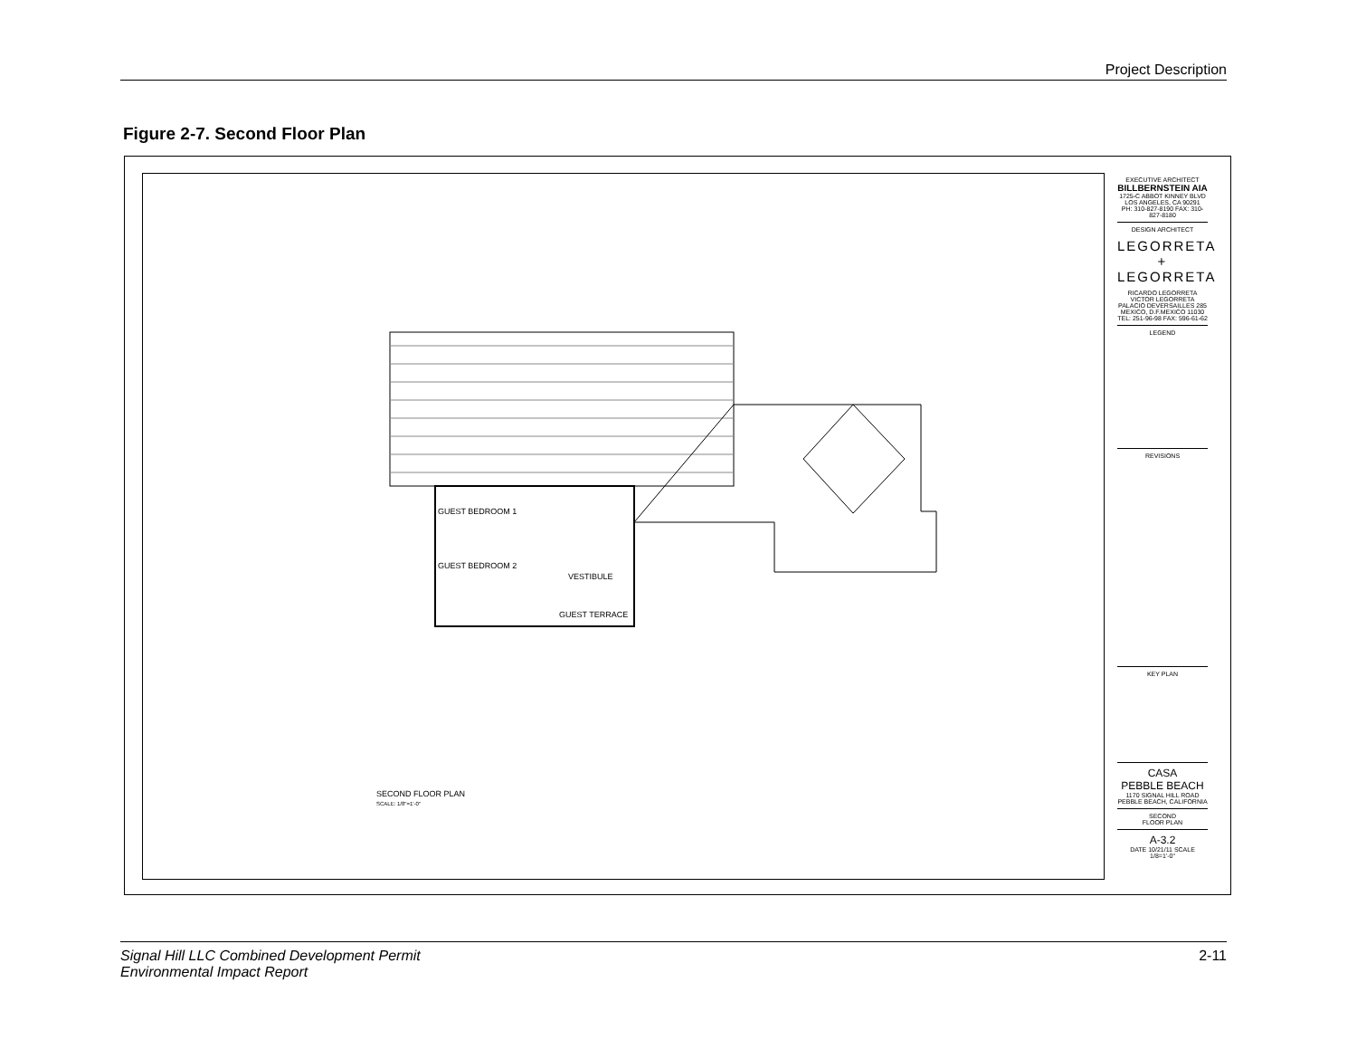Project Description
Figure 2-7. Second Floor Plan
GUEST BEDROOM 1
GUEST BEDROOM 2
VESTIBULE
GUEST TERRACE
SECOND FLOOR PLAN
SCALE: 1/8"=1'-0"
EXECUTIVE ARCHITECT
BILLBERNSTEIN AIA
1725-C ABBOT KINNEY BLVD LOS ANGELES, CA 90291
PH: 310-827-8190 FAX: 310-827-8180
DESIGN ARCHITECT
LEGORRETA
+
LEGORRETA
RICARDO LEGORRETA
VICTOR LEGORRETA
PALACIO DEVERSAILLES 285
MEXICO, D.F.MEXICO 11030
TEL: 251-96-98 FAX: 596-61-62
LEGEND
REVISIONS
KEY PLAN
CASA
PEBBLE BEACH
1170 SIGNAL HILL ROAD
PEBBLE BEACH, CALIFORNIA
SECOND
FLOOR PLAN
A-3.2
DATE 10/21/11 SCALE 1/8=1'-0"
Signal Hill LLC Combined Development Permit
Environmental Impact Report
2-11